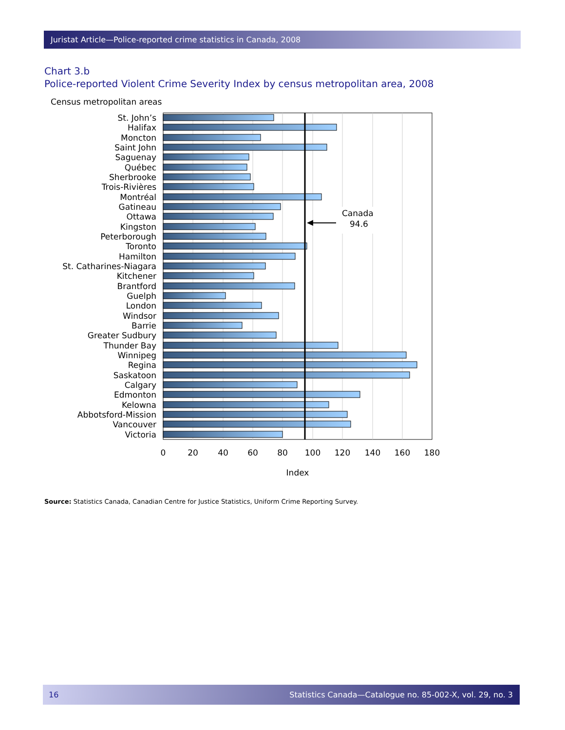Juristat Article—Police-reported crime statistics in Canada, 2008
Chart 3.b
Police-reported Violent Crime Severity Index by census metropolitan area, 2008
Census metropolitan areas
Canada
94.6
St. John’s
Halifax
Moncton
Saint John
Saguenay
Québec
Sherbrooke
Trois-Rivières
Montréal
Gatineau
Ottawa
Kingston
Peterborough
Toronto
Hamilton
St. Catharines-Niagara
Kitchener
Brantford
Guelph
London
Windsor
Barrie
Greater Sudbury
Thunder Bay
Winnipeg
Regina
Saskatoon
Calgary
Edmonton
Kelowna
Abbotsford-Mission
Vancouver
Victoria
0
20
40
60
80
100
120
140
160
180
Index
Source: Statistics Canada, Canadian Centre for Justice Statistics, Uniform Crime Reporting Survey.
16 Statistics Canada—Catalogue no. 85-002-X, vol. 29, no. 3